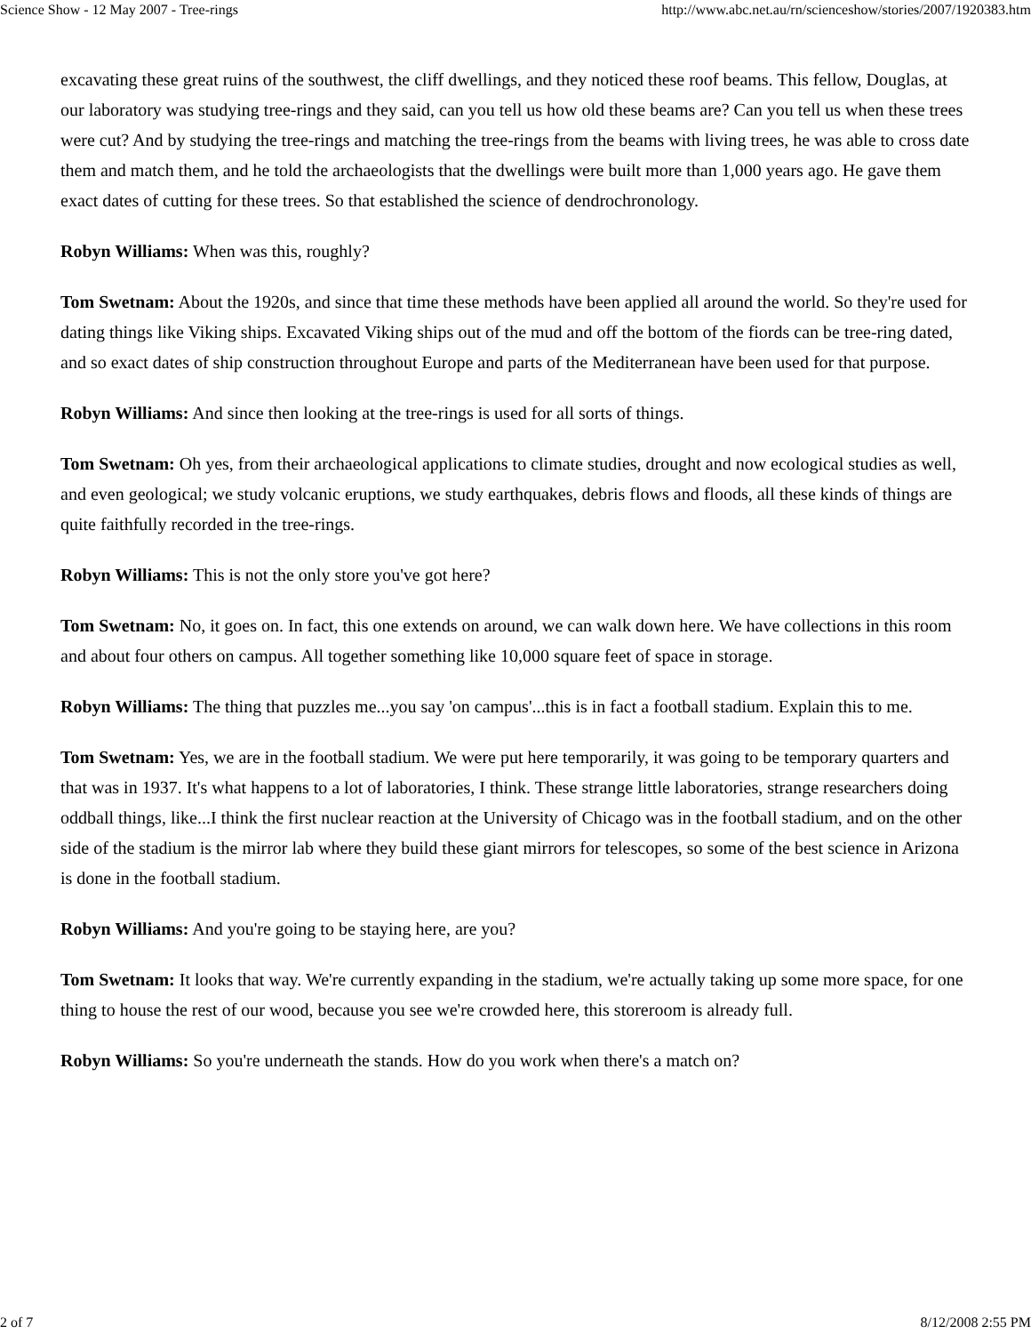Science Show - 12 May 2007 - Tree-rings http://www.abc.net.au/rn/scienceshow/stories/2007/1920383.htm
excavating these great ruins of the southwest, the cliff dwellings, and they noticed these roof beams. This fellow, Douglas, at our laboratory was studying tree-rings and they said, can you tell us how old these beams are? Can you tell us when these trees were cut? And by studying the tree-rings and matching the tree-rings from the beams with living trees, he was able to cross date them and match them, and he told the archaeologists that the dwellings were built more than 1,000 years ago. He gave them exact dates of cutting for these trees. So that established the science of dendrochronology.
Robyn Williams: When was this, roughly?
Tom Swetnam: About the 1920s, and since that time these methods have been applied all around the world. So they're used for dating things like Viking ships. Excavated Viking ships out of the mud and off the bottom of the fiords can be tree-ring dated, and so exact dates of ship construction throughout Europe and parts of the Mediterranean have been used for that purpose.
Robyn Williams: And since then looking at the tree-rings is used for all sorts of things.
Tom Swetnam: Oh yes, from their archaeological applications to climate studies, drought and now ecological studies as well, and even geological; we study volcanic eruptions, we study earthquakes, debris flows and floods, all these kinds of things are quite faithfully recorded in the tree-rings.
Robyn Williams: This is not the only store you've got here?
Tom Swetnam: No, it goes on. In fact, this one extends on around, we can walk down here. We have collections in this room and about four others on campus. All together something like 10,000 square feet of space in storage.
Robyn Williams: The thing that puzzles me...you say 'on campus'...this is in fact a football stadium. Explain this to me.
Tom Swetnam: Yes, we are in the football stadium. We were put here temporarily, it was going to be temporary quarters and that was in 1937. It's what happens to a lot of laboratories, I think. These strange little laboratories, strange researchers doing oddball things, like...I think the first nuclear reaction at the University of Chicago was in the football stadium, and on the other side of the stadium is the mirror lab where they build these giant mirrors for telescopes, so some of the best science in Arizona is done in the football stadium.
Robyn Williams: And you're going to be staying here, are you?
Tom Swetnam: It looks that way. We're currently expanding in the stadium, we're actually taking up some more space, for one thing to house the rest of our wood, because you see we're crowded here, this storeroom is already full.
Robyn Williams: So you're underneath the stands. How do you work when there's a match on?
2 of 7 8/12/2008 2:55 PM